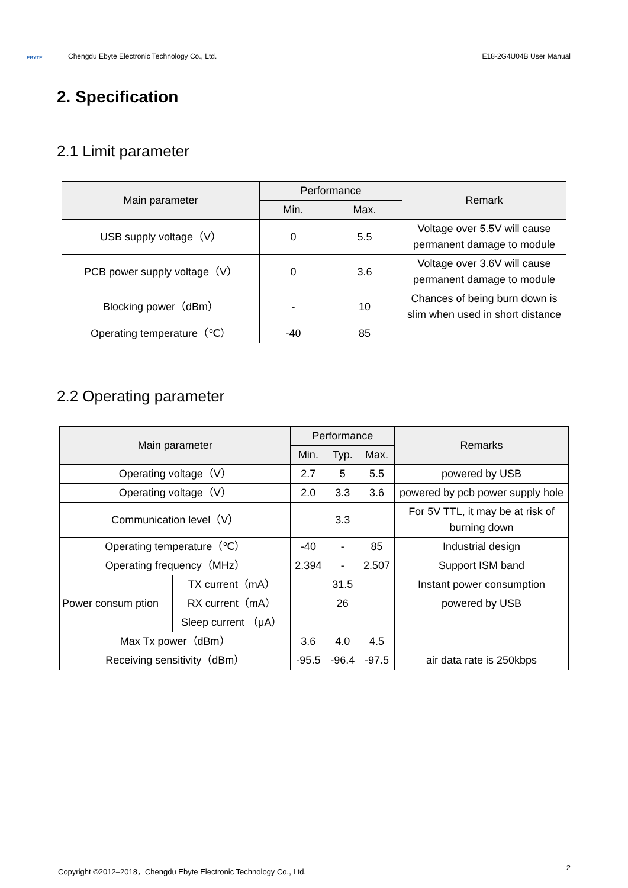EBYTE Chengdu Ebyte Electronic Technology Co., Ltd. E18-2G4U04B User Manual
2. Specification
2.1 Limit parameter
| Main parameter | Performance | | Remark |
| --- | --- | --- | --- |
| | Min. | Max. | |
| USB supply voltage（V） | 0 | 5.5 | Voltage over 5.5V will cause permanent damage to module |
| PCB power supply voltage（V） | 0 | 3.6 | Voltage over 3.6V will cause permanent damage to module |
| Blocking power（dBm） | - | 10 | Chances of being burn down is slim when used in short distance |
| Operating temperature（℃） | -40 | 85 | |
2.2 Operating parameter
| Main parameter | | Performance | | | Remarks |
| --- | --- | --- | --- | --- | --- |
| | | Min. | Typ. | Max. | |
| Operating voltage（V） | | 2.7 | 5 | 5.5 | powered by USB |
| Operating voltage（V） | | 2.0 | 3.3 | 3.6 | powered by pcb power supply hole |
| Communication level（V） | | | 3.3 | | For 5V TTL, it may be at risk of burning down |
| Operating temperature（℃） | | -40 | - | 85 | Industrial design |
| Operating frequency（MHz） | | 2.394 | - | 2.507 | Support ISM band |
| Power consum ption | TX current（mA） | | 31.5 | | Instant power consumption |
| | RX current（mA） | | 26 | | powered by USB |
| | Sleep current （μA） | | | | |
| Max Tx power（dBm） | | 3.6 | 4.0 | 4.5 | |
| Receiving sensitivity（dBm） | | -95.5 | -96.4 | -97.5 | air data rate is 250kbps |
Copyright ©2012–2018，Chengdu Ebyte Electronic Technology Co., Ltd. 2